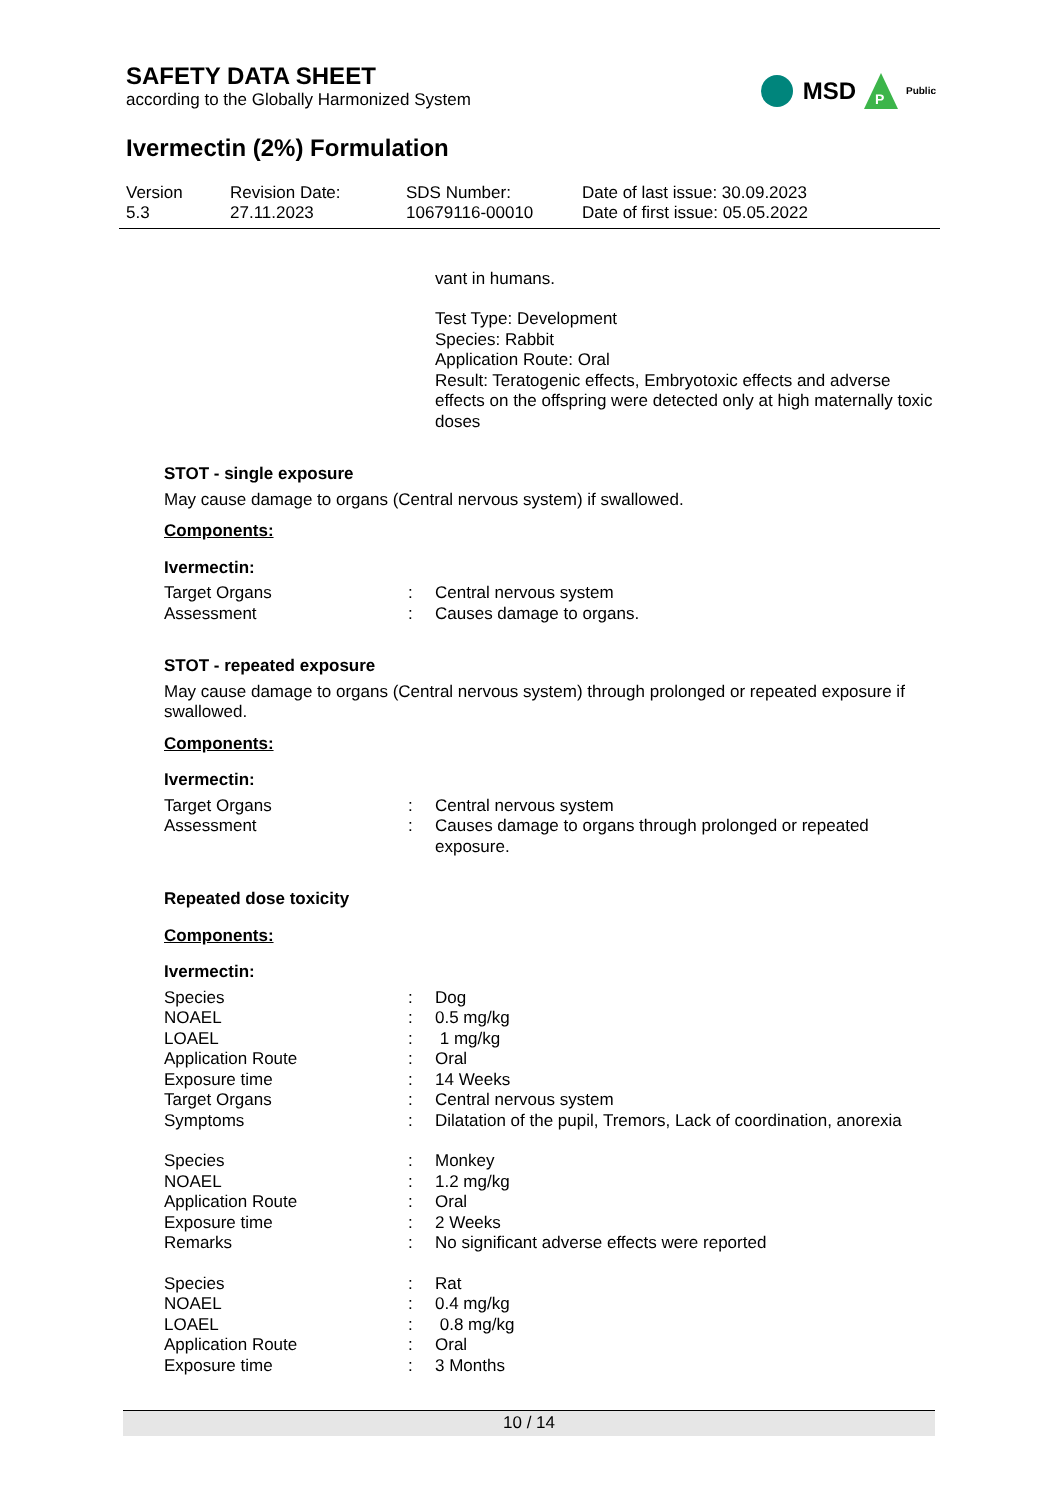SAFETY DATA SHEET
according to the Globally Harmonized System
MSD
P
Public
Ivermectin (2%) Formulation
Version
5.3
Revision Date:
27.11.2023
SDS Number:
10679116-00010
Date of last issue: 30.09.2023
Date of first issue: 05.05.2022
vant in humans.
Test Type: Development
Species: Rabbit
Application Route: Oral
Result: Teratogenic effects, Embryotoxic effects and adverse effects on the offspring were detected only at high maternally toxic doses
STOT - single exposure
May cause damage to organs (Central nervous system) if swallowed.
Components:
Ivermectin:
| Target Organs | : | Central nervous system |
| Assessment | : | Causes damage to organs. |
STOT - repeated exposure
May cause damage to organs (Central nervous system) through prolonged or repeated exposure if swallowed.
Components:
Ivermectin:
| Target Organs | : | Central nervous system |
| Assessment | : | Causes damage to organs through prolonged or repeated exposure. |
Repeated dose toxicity
Components:
Ivermectin:
| Species | : | Dog |
| NOAEL | : | 0.5 mg/kg |
| LOAEL | : | 1 mg/kg |
| Application Route | : | Oral |
| Exposure time | : | 14 Weeks |
| Target Organs | : | Central nervous system |
| Symptoms | : | Dilatation of the pupil, Tremors, Lack of coordination, anorexia |
| Species | : | Monkey |
| NOAEL | : | 1.2 mg/kg |
| Application Route | : | Oral |
| Exposure time | : | 2 Weeks |
| Remarks | : | No significant adverse effects were reported |
| Species | : | Rat |
| NOAEL | : | 0.4 mg/kg |
| LOAEL | : | 0.8 mg/kg |
| Application Route | : | Oral |
| Exposure time | : | 3 Months |
10 / 14